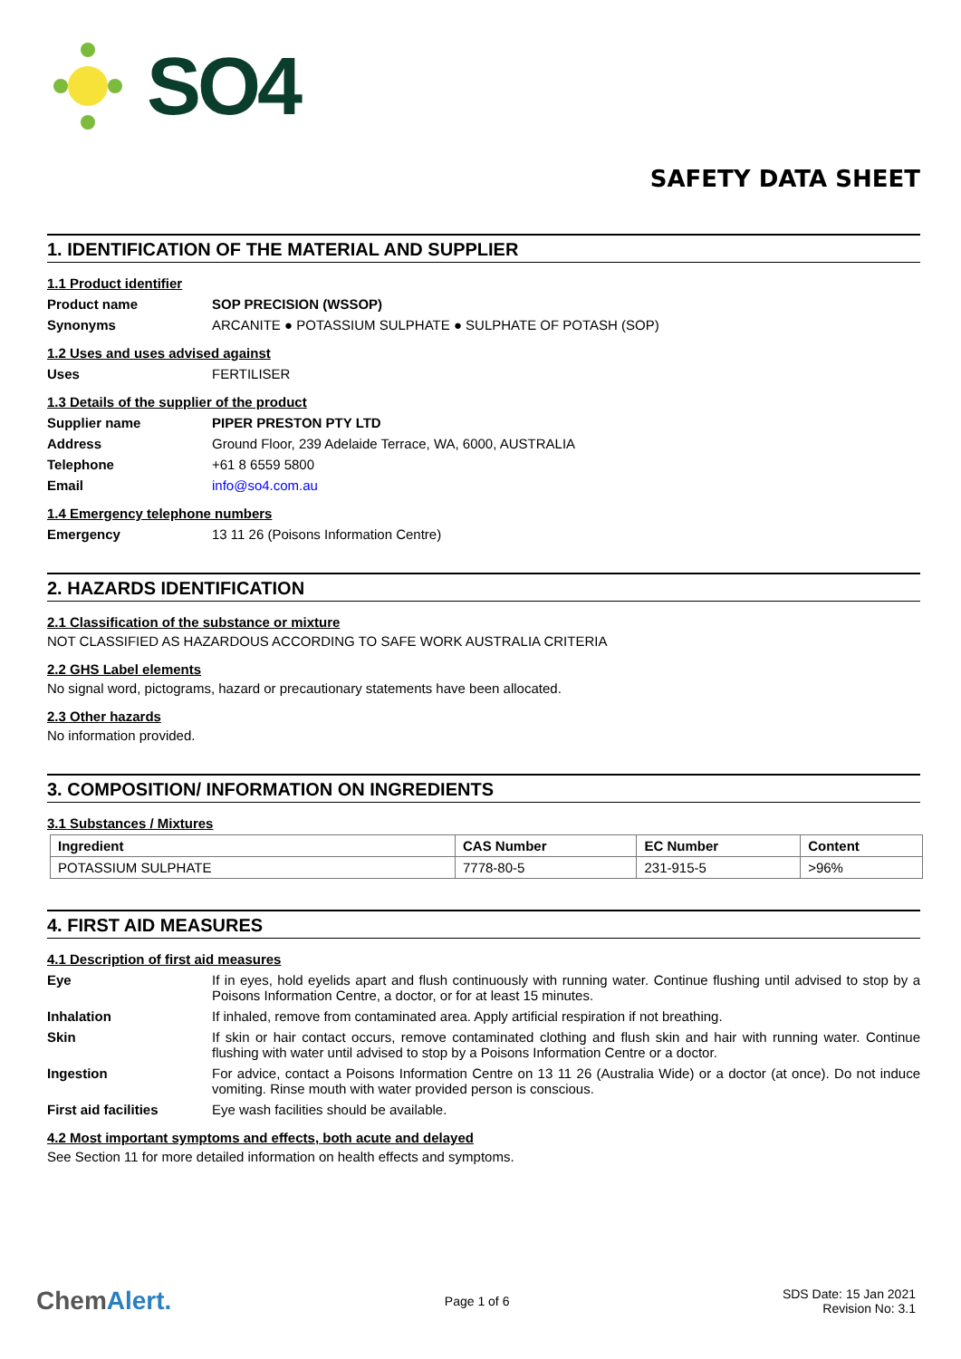SO4
SAFETY DATA SHEET
1. IDENTIFICATION OF THE MATERIAL AND SUPPLIER
1.1 Product identifier
Product name SOP PRECISION (WSSOP)
Synonyms ARCANITE ● POTASSIUM SULPHATE ● SULPHATE OF POTASH (SOP)
1.2 Uses and uses advised against
Uses FERTILISER
1.3 Details of the supplier of the product
Supplier name PIPER PRESTON PTY LTD
Address Ground Floor, 239 Adelaide Terrace, WA, 6000, AUSTRALIA
Telephone +61 8 6559 5800
Email info@so4.com.au
1.4 Emergency telephone numbers
Emergency 13 11 26 (Poisons Information Centre)
2. HAZARDS IDENTIFICATION
2.1 Classification of the substance or mixture
NOT CLASSIFIED AS HAZARDOUS ACCORDING TO SAFE WORK AUSTRALIA CRITERIA
2.2 GHS Label elements
No signal word, pictograms, hazard or precautionary statements have been allocated.
2.3 Other hazards
No information provided.
3. COMPOSITION/ INFORMATION ON INGREDIENTS
3.1 Substances / Mixtures
| Ingredient | CAS Number | EC Number | Content |
| --- | --- | --- | --- |
| POTASSIUM SULPHATE | 7778-80-5 | 231-915-5 | >96% |
4. FIRST AID MEASURES
4.1 Description of first aid measures
Eye If in eyes, hold eyelids apart and flush continuously with running water. Continue flushing until advised to stop by a Poisons Information Centre, a doctor, or for at least 15 minutes.
Inhalation If inhaled, remove from contaminated area. Apply artificial respiration if not breathing.
Skin If skin or hair contact occurs, remove contaminated clothing and flush skin and hair with running water. Continue flushing with water until advised to stop by a Poisons Information Centre or a doctor.
Ingestion For advice, contact a Poisons Information Centre on 13 11 26 (Australia Wide) or a doctor (at once). Do not induce vomiting. Rinse mouth with water provided person is conscious.
First aid facilities Eye wash facilities should be available.
4.2 Most important symptoms and effects, both acute and delayed
See Section 11 for more detailed information on health effects and symptoms.
ChemAlert.
Page 1 of 6
SDS Date: 15 Jan 2021
Revision No: 3.1